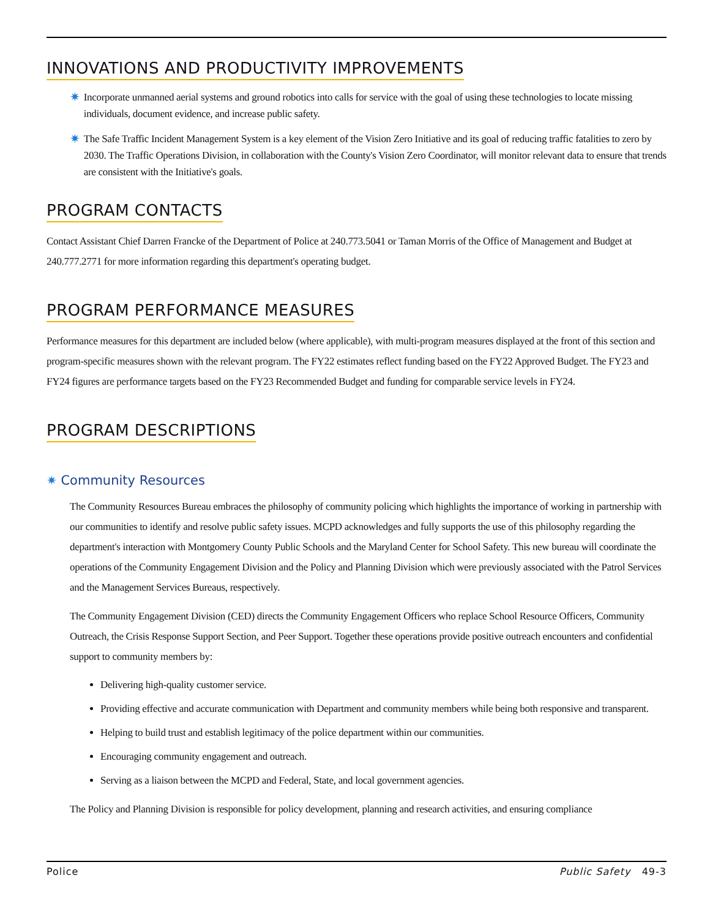INNOVATIONS AND PRODUCTIVITY IMPROVEMENTS
✷ Incorporate unmanned aerial systems and ground robotics into calls for service with the goal of using these technologies to locate missing individuals, document evidence, and increase public safety.
✷ The Safe Traffic Incident Management System is a key element of the Vision Zero Initiative and its goal of reducing traffic fatalities to zero by 2030. The Traffic Operations Division, in collaboration with the County's Vision Zero Coordinator, will monitor relevant data to ensure that trends are consistent with the Initiative's goals.
PROGRAM CONTACTS
Contact Assistant Chief Darren Francke of the Department of Police at 240.773.5041 or Taman Morris of the Office of Management and Budget at 240.777.2771 for more information regarding this department's operating budget.
PROGRAM PERFORMANCE MEASURES
Performance measures for this department are included below (where applicable), with multi-program measures displayed at the front of this section and program-specific measures shown with the relevant program. The FY22 estimates reflect funding based on the FY22 Approved Budget. The FY23 and FY24 figures are performance targets based on the FY23 Recommended Budget and funding for comparable service levels in FY24.
PROGRAM DESCRIPTIONS
✷ Community Resources
The Community Resources Bureau embraces the philosophy of community policing which highlights the importance of working in partnership with our communities to identify and resolve public safety issues. MCPD acknowledges and fully supports the use of this philosophy regarding the department's interaction with Montgomery County Public Schools and the Maryland Center for School Safety. This new bureau will coordinate the operations of the Community Engagement Division and the Policy and Planning Division which were previously associated with the Patrol Services and the Management Services Bureaus, respectively.
The Community Engagement Division (CED) directs the Community Engagement Officers who replace School Resource Officers, Community Outreach, the Crisis Response Support Section, and Peer Support. Together these operations provide positive outreach encounters and confidential support to community members by:
Delivering high-quality customer service.
Providing effective and accurate communication with Department and community members while being both responsive and transparent.
Helping to build trust and establish legitimacy of the police department within our communities.
Encouraging community engagement and outreach.
Serving as a liaison between the MCPD and Federal, State, and local government agencies.
The Policy and Planning Division is responsible for policy development, planning and research activities, and ensuring compliance
Police Public Safety 49-3